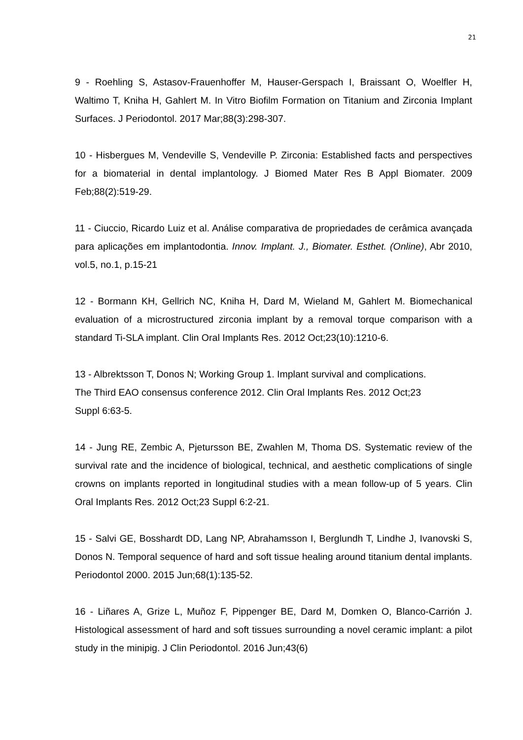21
9 - Roehling S, Astasov-Frauenhoffer M, Hauser-Gerspach I, Braissant O, Woelfler H, Waltimo T, Kniha H, Gahlert M. In Vitro Biofilm Formation on Titanium and Zirconia Implant Surfaces. J Periodontol. 2017 Mar;88(3):298-307.
10 - Hisbergues M, Vendeville S, Vendeville P. Zirconia: Established facts and perspectives for a biomaterial in dental implantology. J Biomed Mater Res B Appl Biomater. 2009 Feb;88(2):519-29.
11 - Ciuccio, Ricardo Luiz et al. Análise comparativa de propriedades de cerâmica avançada para aplicações em implantodontia. Innov. Implant. J., Biomater. Esthet. (Online), Abr 2010, vol.5, no.1, p.15-21
12 - Bormann KH, Gellrich NC, Kniha H, Dard M, Wieland M, Gahlert M. Biomechanical evaluation of a microstructured zirconia implant by a removal torque comparison with a standard Ti-SLA implant. Clin Oral Implants Res. 2012 Oct;23(10):1210-6.
13 - Albrektsson T, Donos N; Working Group 1. Implant survival and complications.
The Third EAO consensus conference 2012. Clin Oral Implants Res. 2012 Oct;23
Suppl 6:63-5.
14 - Jung RE, Zembic A, Pjetursson BE, Zwahlen M, Thoma DS. Systematic review of the survival rate and the incidence of biological, technical, and aesthetic complications of single crowns on implants reported in longitudinal studies with a mean follow-up of 5 years. Clin Oral Implants Res. 2012 Oct;23 Suppl 6:2-21.
15 - Salvi GE, Bosshardt DD, Lang NP, Abrahamsson I, Berglundh T, Lindhe J, Ivanovski S, Donos N. Temporal sequence of hard and soft tissue healing around titanium dental implants. Periodontol 2000. 2015 Jun;68(1):135-52.
16 - Liñares A, Grize L, Muñoz F, Pippenger BE, Dard M, Domken O, Blanco-Carrión J. Histological assessment of hard and soft tissues surrounding a novel ceramic implant: a pilot study in the minipig. J Clin Periodontol. 2016 Jun;43(6)